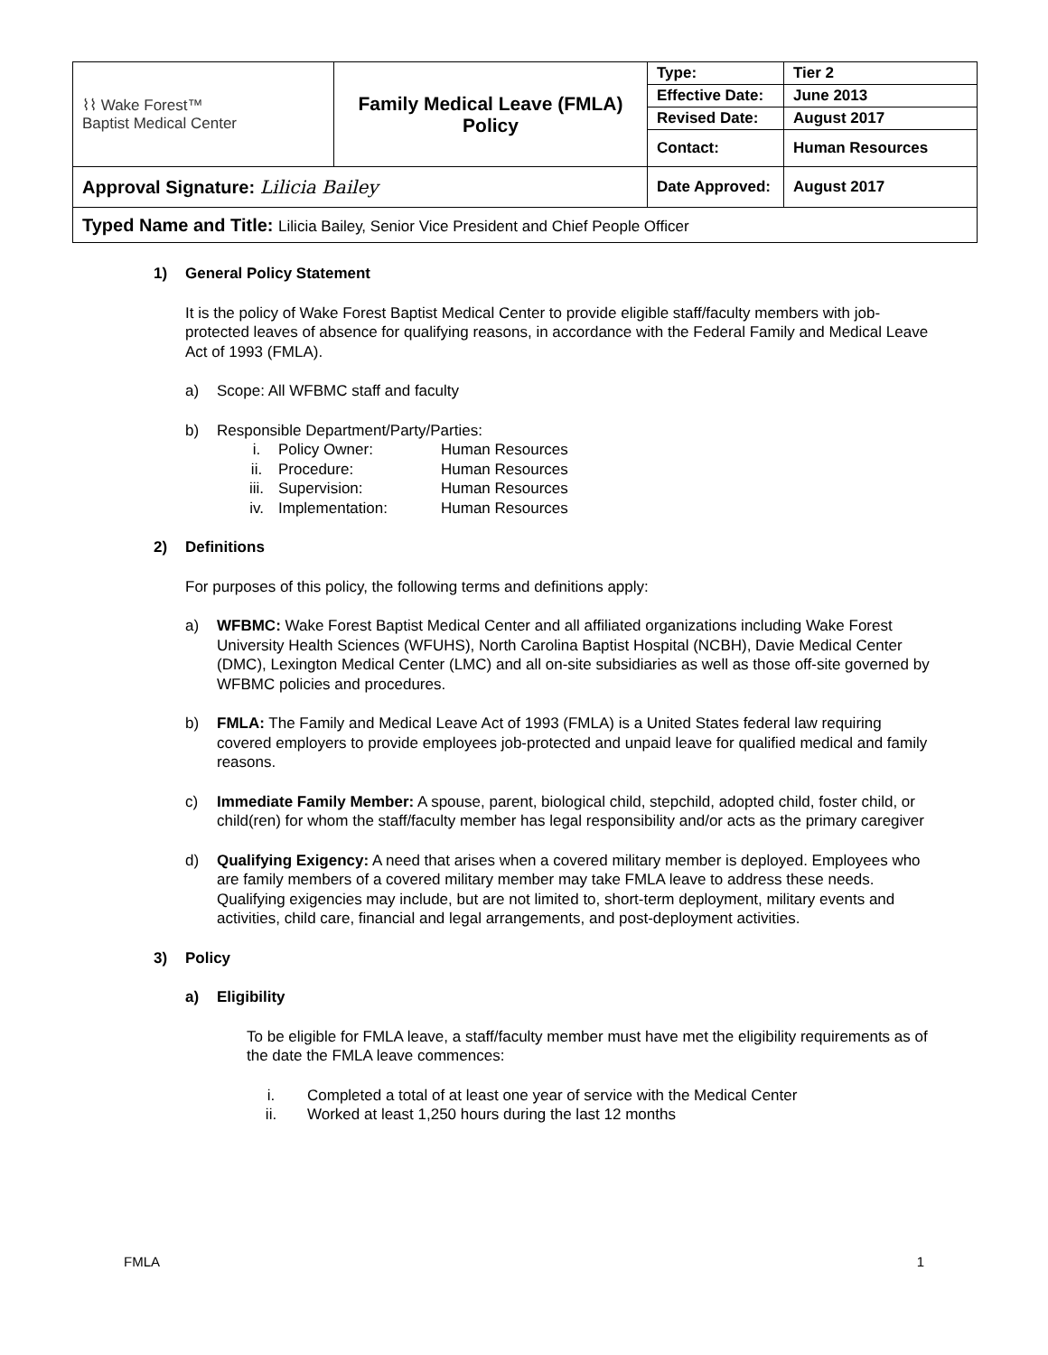| ⌇⌇ Wake Forest™ Baptist Medical Center | Family Medical Leave (FMLA) Policy | Type: | Tier 2 |
| | | Effective Date: | June 2013 |
| | | Revised Date: | August 2017 |
| | | Contact: | Human Resources |
| Approval Signature: Lilicia Bailey | | Date Approved: | August 2017 |
| Typed Name and Title: Lilicia Bailey, Senior Vice President and Chief People Officer | | | |
1) General Policy Statement
It is the policy of Wake Forest Baptist Medical Center to provide eligible staff/faculty members with job-protected leaves of absence for qualifying reasons, in accordance with the Federal Family and Medical Leave Act of 1993 (FMLA).
a) Scope: All WFBMC staff and faculty
b) Responsible Department/Party/Parties:
| i. | Policy Owner: | Human Resources |
| ii. | Procedure: | Human Resources |
| iii. | Supervision: | Human Resources |
| iv. | Implementation: | Human Resources |
2) Definitions
For purposes of this policy, the following terms and definitions apply:
a) WFBMC: Wake Forest Baptist Medical Center and all affiliated organizations including Wake Forest University Health Sciences (WFUHS), North Carolina Baptist Hospital (NCBH), Davie Medical Center (DMC), Lexington Medical Center (LMC) and all on-site subsidiaries as well as those off-site governed by WFBMC policies and procedures.
b) FMLA: The Family and Medical Leave Act of 1993 (FMLA) is a United States federal law requiring covered employers to provide employees job-protected and unpaid leave for qualified medical and family reasons.
c) Immediate Family Member: A spouse, parent, biological child, stepchild, adopted child, foster child, or child(ren) for whom the staff/faculty member has legal responsibility and/or acts as the primary caregiver
d) Qualifying Exigency: A need that arises when a covered military member is deployed. Employees who are family members of a covered military member may take FMLA leave to address these needs. Qualifying exigencies may include, but are not limited to, short-term deployment, military events and activities, child care, financial and legal arrangements, and post-deployment activities.
3) Policy
a) Eligibility
To be eligible for FMLA leave, a staff/faculty member must have met the eligibility requirements as of the date the FMLA leave commences:
| i. | Completed a total of at least one year of service with the Medical Center |
| ii. | Worked at least 1,250 hours during the last 12 months |
FMLA 1